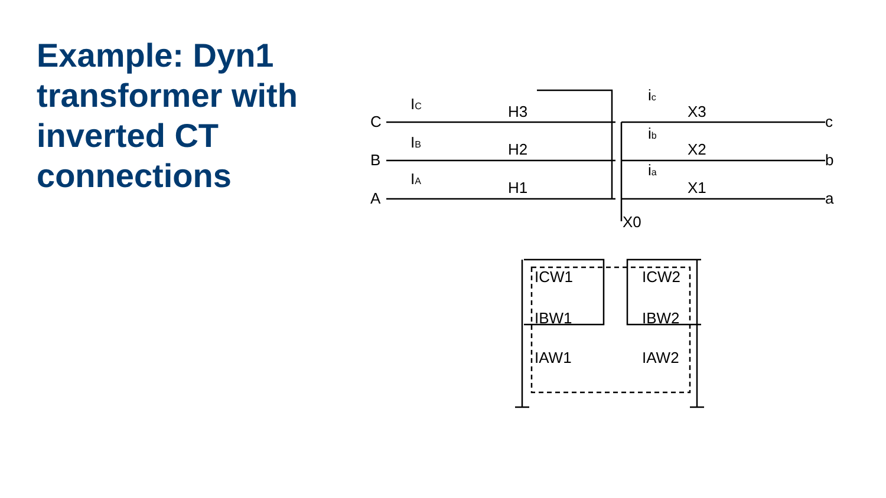Example: Dyn1 transformer with inverted CT connections
C
B
A
c
b
a
IC
IB
IA
H3
H2
H1
ic
ib
ia
X3
X2
X1
X0
ICW1
ICW2
IBW1
IBW2
IAW1
IAW2